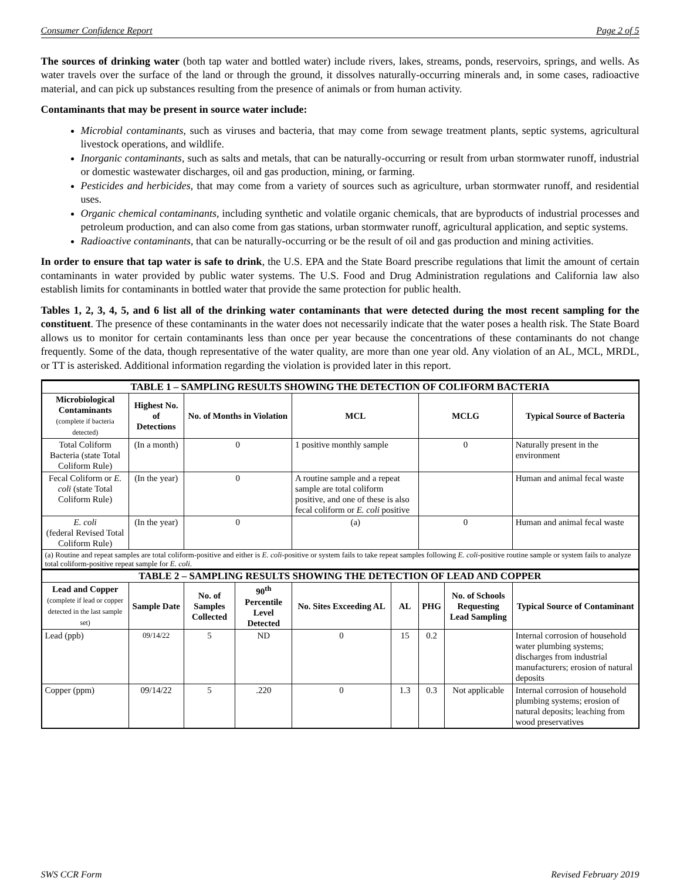Consumer Confidence Report Page 2 of 5
The sources of drinking water (both tap water and bottled water) include rivers, lakes, streams, ponds, reservoirs, springs, and wells. As water travels over the surface of the land or through the ground, it dissolves naturally-occurring minerals and, in some cases, radioactive material, and can pick up substances resulting from the presence of animals or from human activity.
Contaminants that may be present in source water include:
Microbial contaminants, such as viruses and bacteria, that may come from sewage treatment plants, septic systems, agricultural livestock operations, and wildlife.
Inorganic contaminants, such as salts and metals, that can be naturally-occurring or result from urban stormwater runoff, industrial or domestic wastewater discharges, oil and gas production, mining, or farming.
Pesticides and herbicides, that may come from a variety of sources such as agriculture, urban stormwater runoff, and residential uses.
Organic chemical contaminants, including synthetic and volatile organic chemicals, that are byproducts of industrial processes and petroleum production, and can also come from gas stations, urban stormwater runoff, agricultural application, and septic systems.
Radioactive contaminants, that can be naturally-occurring or be the result of oil and gas production and mining activities.
In order to ensure that tap water is safe to drink, the U.S. EPA and the State Board prescribe regulations that limit the amount of certain contaminants in water provided by public water systems. The U.S. Food and Drug Administration regulations and California law also establish limits for contaminants in bottled water that provide the same protection for public health.
Tables 1, 2, 3, 4, 5, and 6 list all of the drinking water contaminants that were detected during the most recent sampling for the constituent. The presence of these contaminants in the water does not necessarily indicate that the water poses a health risk. The State Board allows us to monitor for certain contaminants less than once per year because the concentrations of these contaminants do not change frequently. Some of the data, though representative of the water quality, are more than one year old. Any violation of an AL, MCL, MRDL, or TT is asterisked. Additional information regarding the violation is provided later in this report.
| TABLE 1 – SAMPLING RESULTS SHOWING THE DETECTION OF COLIFORM BACTERIA | | | | | | | | |
| Microbiological Contaminants (complete if bacteria detected) | Highest No. of Detections | No. of Months in Violation | | MCL | | MCLG | | Typical Source of Bacteria |
| Total Coliform Bacteria (state Total Coliform Rule) | (In a month) | 0 | | 1 positive monthly sample | | 0 | | Naturally present in the environment |
| Fecal Coliform or E. coli (state Total Coliform Rule) | (In the year) | 0 | | A routine sample and a repeat sample are total coliform positive, and one of these is also fecal coliform or E. coli positive | | | | Human and animal fecal waste |
| E. coli (federal Revised Total Coliform Rule) | (In the year) | 0 | | (a) | | 0 | | Human and animal fecal waste |
| (a) Routine and repeat samples are total coliform-positive and either is E. coli -positive or system fails to take repeat samples following E. coli -positive routine sample or system fails to analyze total coliform-positive repeat sample for E. coli . | | | | | | | | |
| TABLE 2 – SAMPLING RESULTS SHOWING THE DETECTION OF LEAD AND COPPER | | | | | | | | |
| Lead and Copper (complete if lead or copper detected in the last sample set) | Sample Date | No. of Samples Collected | 90<sup>th</sup> Percentile Level Detected | No. Sites Exceeding AL | AL | PHG | No. of Schools Requesting Lead Sampling | Typical Source of Contaminant |
| Lead (ppb) | 09/14/22 | 5 | ND | 0 | 15 | 0.2 | | Internal corrosion of household water plumbing systems; discharges from industrial manufacturers; erosion of natural deposits |
| Copper (ppm) | 09/14/22 | 5 | .220 | 0 | 1.3 | 0.3 | Not applicable | Internal corrosion of household plumbing systems; erosion of natural deposits; leaching from wood preservatives |
SWS CCR Form Revised February 2019